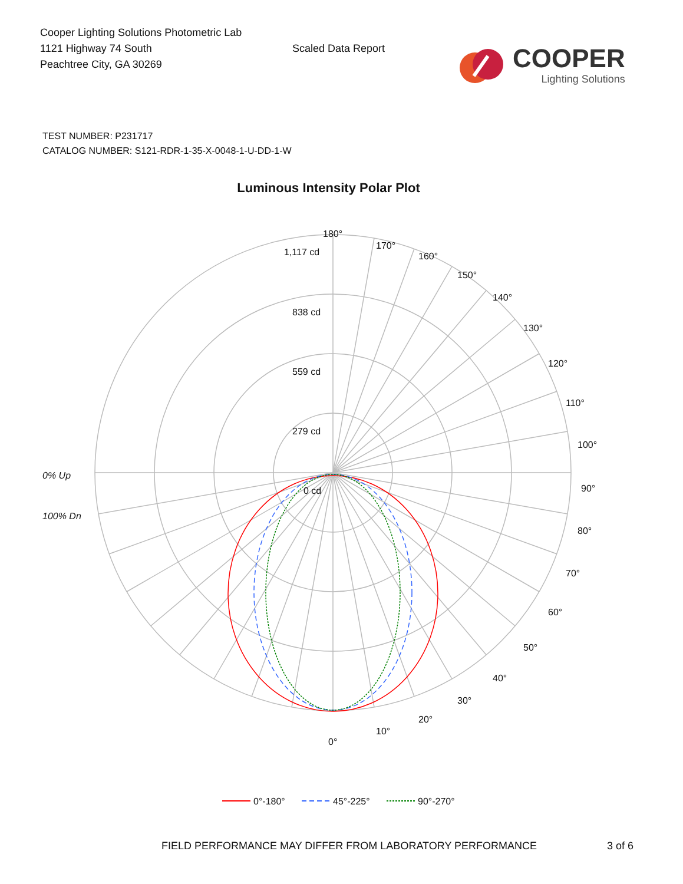Cooper Lighting Solutions Photometric Lab
1121 Highway 74 South
Peachtree City, GA 30269
Scaled Data Report
COOPER
Lighting Solutions
TEST NUMBER: P231717
CATALOG NUMBER: S121-RDR-1-35-X-0048-1-U-DD-1-W
Luminous Intensity Polar Plot
180°
170°
160°
150°
140°
130°
120°
110°
100°
90°
80°
70°
60°
50°
40°
30°
20°
10°
0°
1,117 cd
838 cd
559 cd
279 cd
0 cd
0% Up
100% Dn
0°-180°
45°-225°
90°-270°
FIELD PERFORMANCE MAY DIFFER FROM LABORATORY PERFORMANCE
3 of 6